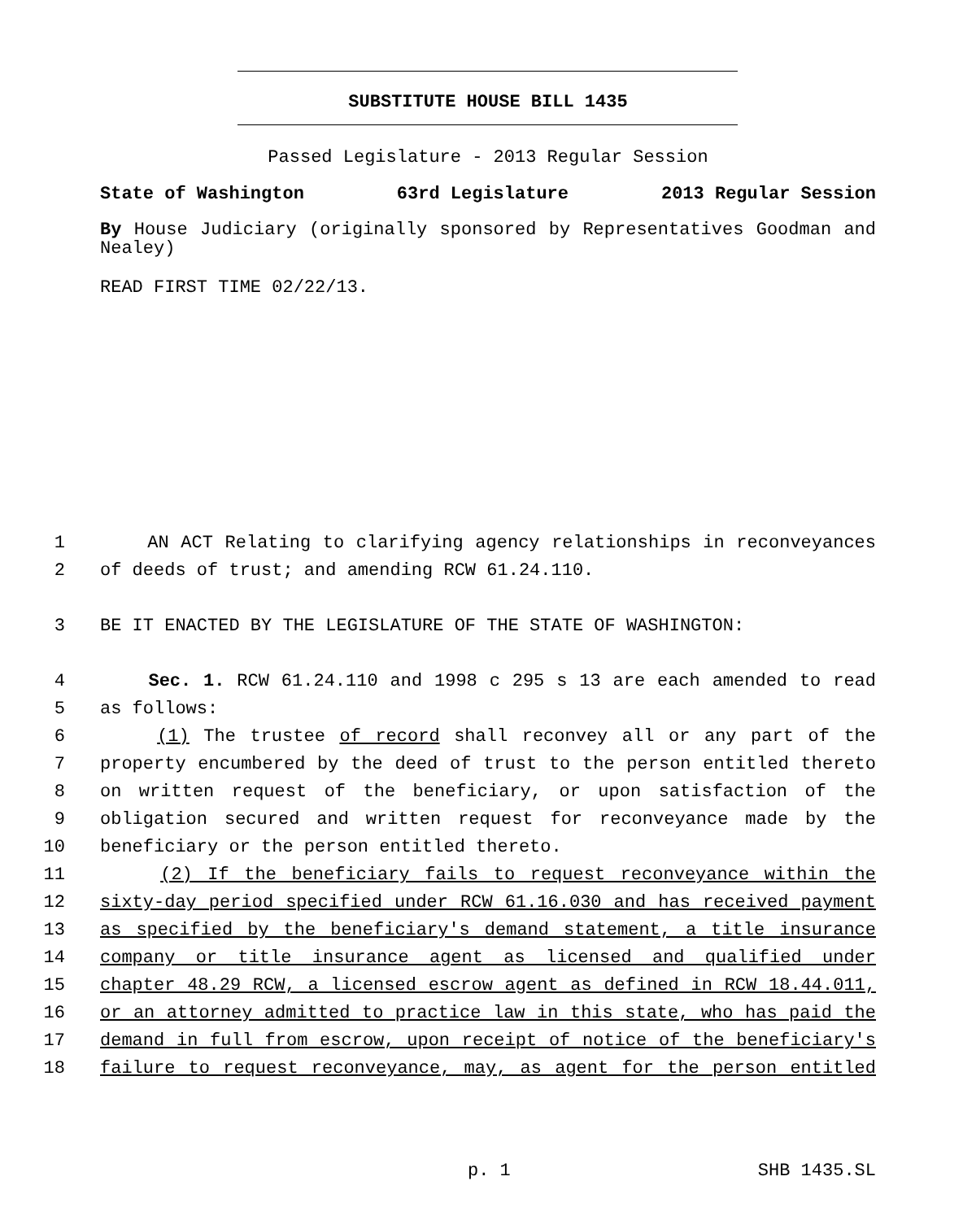SUBSTITUTE HOUSE BILL 1435
Passed Legislature - 2013 Regular Session
State of Washington 63rd Legislature 2013 Regular Session
By House Judiciary (originally sponsored by Representatives Goodman and Nealey)
READ FIRST TIME 02/22/13.
1 AN ACT Relating to clarifying agency relationships in reconveyances
2 of deeds of trust; and amending RCW 61.24.110.
3 BE IT ENACTED BY THE LEGISLATURE OF THE STATE OF WASHINGTON:
4 Sec. 1. RCW 61.24.110 and 1998 c 295 s 13 are each amended to read
5 as follows:
6 (1) The trustee of record shall reconvey all or any part of the
7 property encumbered by the deed of trust to the person entitled thereto
8 on written request of the beneficiary, or upon satisfaction of the
9 obligation secured and written request for reconveyance made by the
10 beneficiary or the person entitled thereto.
11 (2) If the beneficiary fails to request reconveyance within the
12 sixty-day period specified under RCW 61.16.030 and has received payment
13 as specified by the beneficiary's demand statement, a title insurance
14 company or title insurance agent as licensed and qualified under
15 chapter 48.29 RCW, a licensed escrow agent as defined in RCW 18.44.011,
16 or an attorney admitted to practice law in this state, who has paid the
17 demand in full from escrow, upon receipt of notice of the beneficiary's
18 failure to request reconveyance, may, as agent for the person entitled
p. 1 SHB 1435.SL